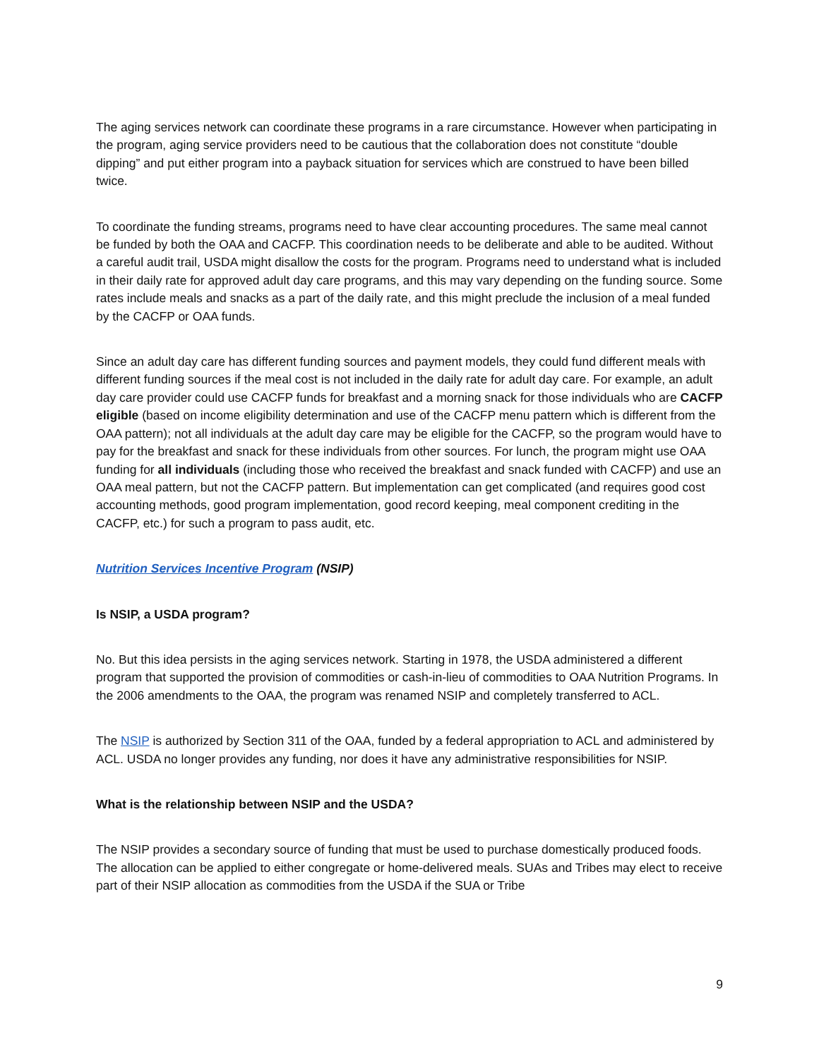The aging services network can coordinate these programs in a rare circumstance. However when participating in the program, aging service providers need to be cautious that the collaboration does not constitute “double dipping” and put either program into a payback situation for services which are construed to have been billed twice.
To coordinate the funding streams, programs need to have clear accounting procedures. The same meal cannot be funded by both the OAA and CACFP. This coordination needs to be deliberate and able to be audited. Without a careful audit trail, USDA might disallow the costs for the program. Programs need to understand what is included in their daily rate for approved adult day care programs, and this may vary depending on the funding source. Some rates include meals and snacks as a part of the daily rate, and this might preclude the inclusion of a meal funded by the CACFP or OAA funds.
Since an adult day care has different funding sources and payment models, they could fund different meals with different funding sources if the meal cost is not included in the daily rate for adult day care. For example, an adult day care provider could use CACFP funds for breakfast and a morning snack for those individuals who are CACFP eligible (based on income eligibility determination and use of the CACFP menu pattern which is different from the OAA pattern); not all individuals at the adult day care may be eligible for the CACFP, so the program would have to pay for the breakfast and snack for these individuals from other sources. For lunch, the program might use OAA funding for all individuals (including those who received the breakfast and snack funded with CACFP) and use an OAA meal pattern, but not the CACFP pattern. But implementation can get complicated (and requires good cost accounting methods, good program implementation, good record keeping, meal component crediting in the CACFP, etc.) for such a program to pass audit, etc.
Nutrition Services Incentive Program (NSIP)
Is NSIP, a USDA program?
No. But this idea persists in the aging services network. Starting in 1978, the USDA administered a different program that supported the provision of commodities or cash-in-lieu of commodities to OAA Nutrition Programs. In the 2006 amendments to the OAA, the program was renamed NSIP and completely transferred to ACL.
The NSIP is authorized by Section 311 of the OAA, funded by a federal appropriation to ACL and administered by ACL. USDA no longer provides any funding, nor does it have any administrative responsibilities for NSIP.
What is the relationship between NSIP and the USDA?
The NSIP provides a secondary source of funding that must be used to purchase domestically produced foods. The allocation can be applied to either congregate or home-delivered meals. SUAs and Tribes may elect to receive part of their NSIP allocation as commodities from the USDA if the SUA or Tribe
9